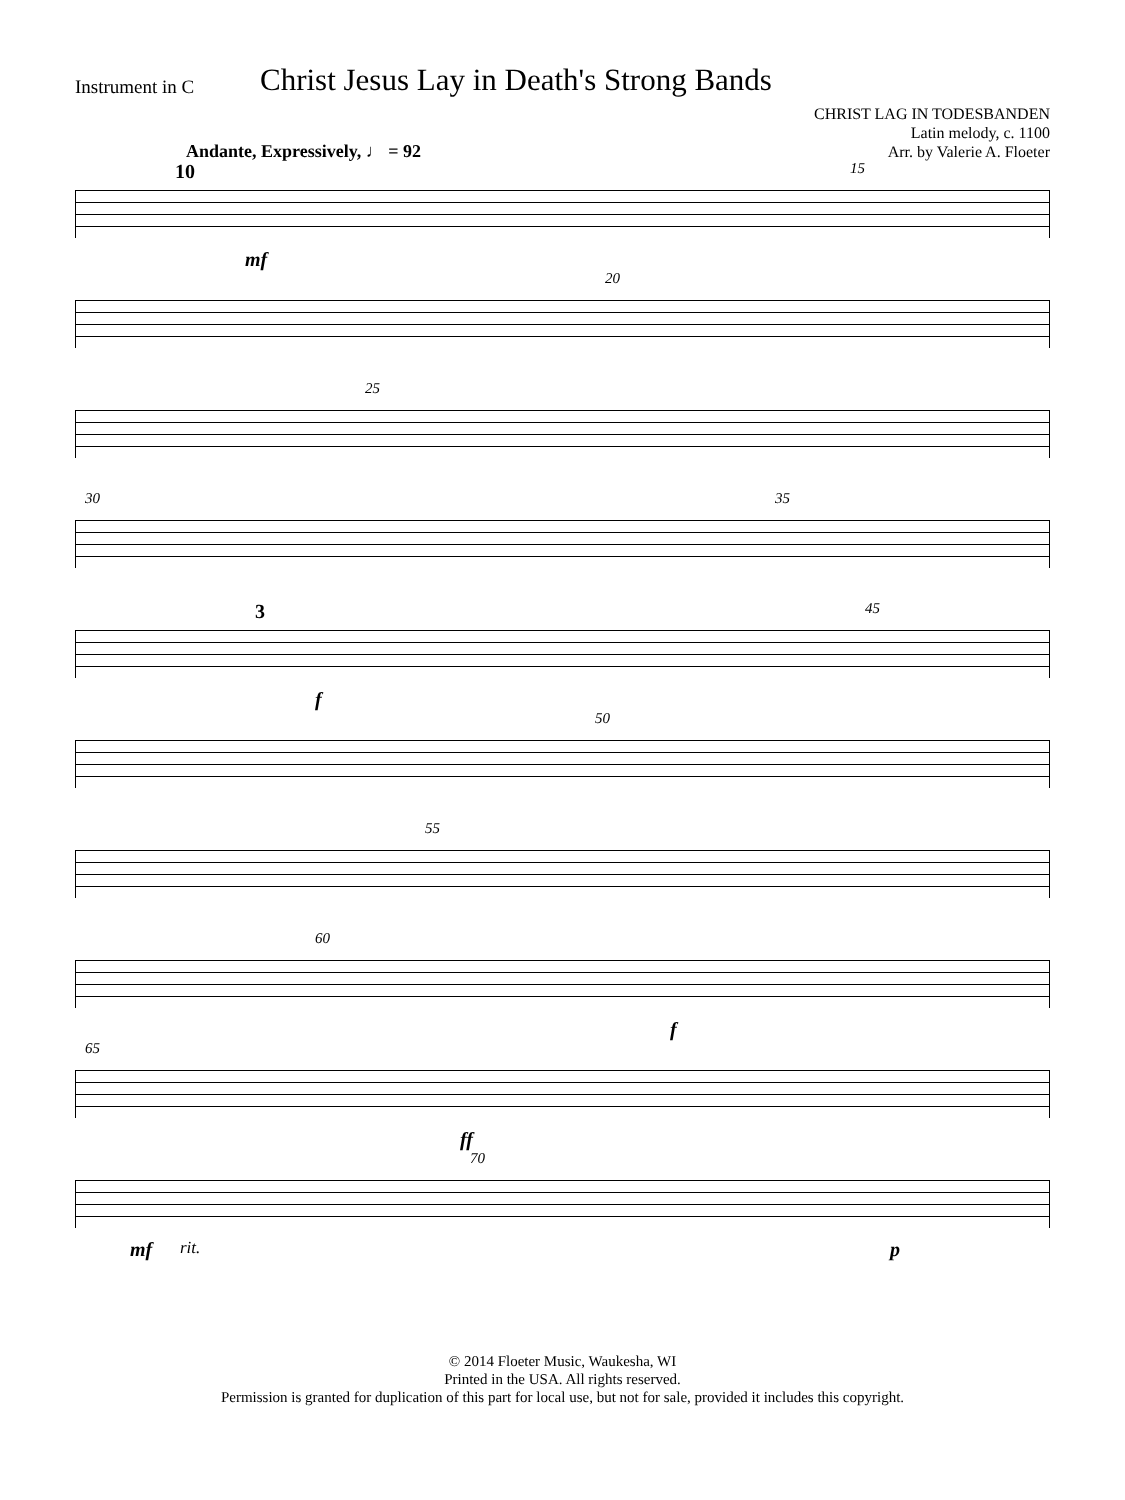Instrument in C
Christ Jesus Lay in Death's Strong Bands
CHRIST LAG IN TODESBANDEN
Latin melody, c. 1100
Arr. by Valerie A. Floeter
Andante, Expressively, ♩ = 92
10 15
mf
20
25
30 35
3 45
f
50
55
60
f
65
ff
70
mf rit. p
© 2014 Floeter Music, Waukesha, WI
Printed in the USA. All rights reserved.
Permission is granted for duplication of this part for local use, but not for sale, provided it includes this copyright.